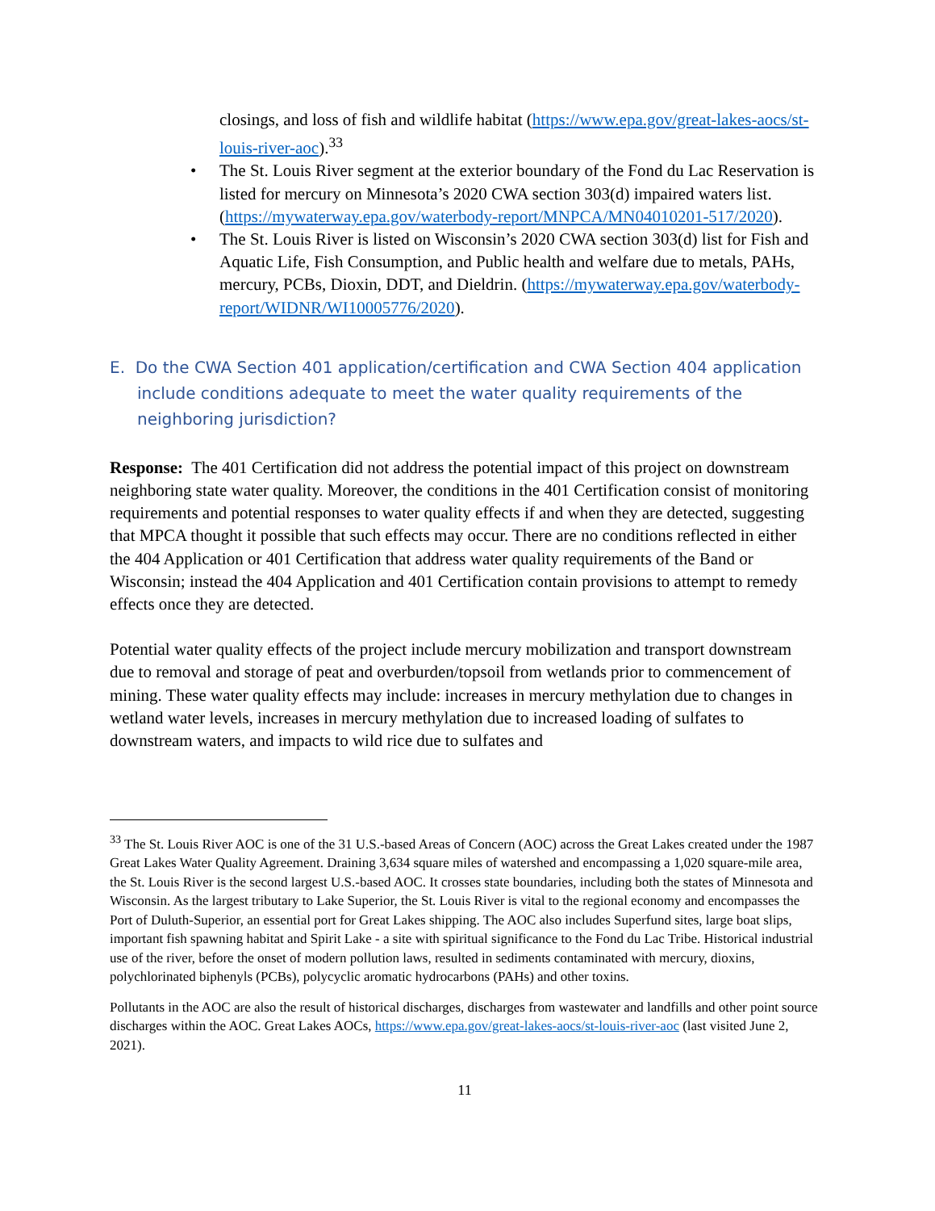closings, and loss of fish and wildlife habitat (https://www.epa.gov/great-lakes-aocs/st-louis-river-aoc).<sup>33</sup>
• The St. Louis River segment at the exterior boundary of the Fond du Lac Reservation is listed for mercury on Minnesota’s 2020 CWA section 303(d) impaired waters list. (https://mywaterway.epa.gov/waterbody-report/MNPCA/MN04010201-517/2020).
• The St. Louis River is listed on Wisconsin’s 2020 CWA section 303(d) list for Fish and Aquatic Life, Fish Consumption, and Public health and welfare due to metals, PAHs, mercury, PCBs, Dioxin, DDT, and Dieldrin. (https://mywaterway.epa.gov/waterbody-report/WIDNR/WI10005776/2020).
E. Do the CWA Section 401 application/certification and CWA Section 404 application include conditions adequate to meet the water quality requirements of the neighboring jurisdiction?
Response: The 401 Certification did not address the potential impact of this project on downstream neighboring state water quality. Moreover, the conditions in the 401 Certification consist of monitoring requirements and potential responses to water quality effects if and when they are detected, suggesting that MPCA thought it possible that such effects may occur. There are no conditions reflected in either the 404 Application or 401 Certification that address water quality requirements of the Band or Wisconsin; instead the 404 Application and 401 Certification contain provisions to attempt to remedy effects once they are detected.
Potential water quality effects of the project include mercury mobilization and transport downstream due to removal and storage of peat and overburden/topsoil from wetlands prior to commencement of mining. These water quality effects may include: increases in mercury methylation due to changes in wetland water levels, increases in mercury methylation due to increased loading of sulfates to downstream waters, and impacts to wild rice due to sulfates and
<sup>33</sup> The St. Louis River AOC is one of the 31 U.S.-based Areas of Concern (AOC) across the Great Lakes created under the 1987 Great Lakes Water Quality Agreement. Draining 3,634 square miles of watershed and encompassing a 1,020 square-mile area, the St. Louis River is the second largest U.S.-based AOC. It crosses state boundaries, including both the states of Minnesota and Wisconsin. As the largest tributary to Lake Superior, the St. Louis River is vital to the regional economy and encompasses the Port of Duluth-Superior, an essential port for Great Lakes shipping. The AOC also includes Superfund sites, large boat slips, important fish spawning habitat and Spirit Lake - a site with spiritual significance to the Fond du Lac Tribe. Historical industrial use of the river, before the onset of modern pollution laws, resulted in sediments contaminated with mercury, dioxins, polychlorinated biphenyls (PCBs), polycyclic aromatic hydrocarbons (PAHs) and other toxins.
Pollutants in the AOC are also the result of historical discharges, discharges from wastewater and landfills and other point source discharges within the AOC. Great Lakes AOCs, https://www.epa.gov/great-lakes-aocs/st-louis-river-aoc (last visited June 2, 2021).
11